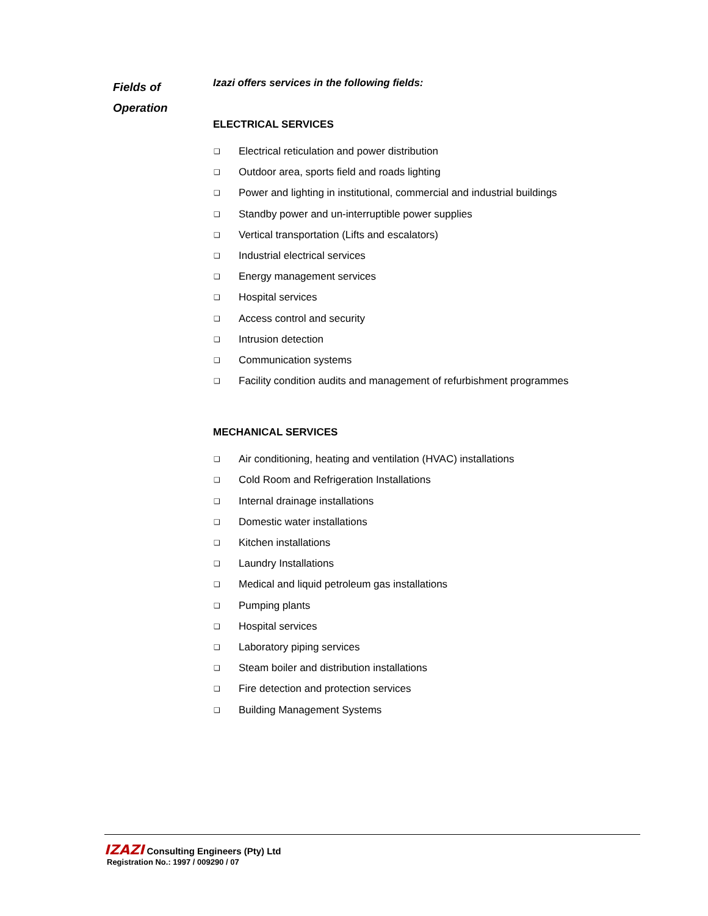Fields of
Operation
Izazi offers services in the following fields:
ELECTRICAL SERVICES
❑ Electrical reticulation and power distribution
❑ Outdoor area, sports field and roads lighting
❑ Power and lighting in institutional, commercial and industrial buildings
❑ Standby power and un-interruptible power supplies
❑ Vertical transportation (Lifts and escalators)
❑ Industrial electrical services
❑ Energy management services
❑ Hospital services
❑ Access control and security
❑ Intrusion detection
❑ Communication systems
❑ Facility condition audits and management of refurbishment programmes
MECHANICAL SERVICES
❑ Air conditioning, heating and ventilation (HVAC) installations
❑ Cold Room and Refrigeration Installations
❑ Internal drainage installations
❑ Domestic water installations
❑ Kitchen installations
❑ Laundry Installations
❑ Medical and liquid petroleum gas installations
❑ Pumping plants
❑ Hospital services
❑ Laboratory piping services
❑ Steam boiler and distribution installations
❑ Fire detection and protection services
❑ Building Management Systems
IZAZI Consulting Engineers (Pty) Ltd
Registration No.: 1997 / 009290 / 07